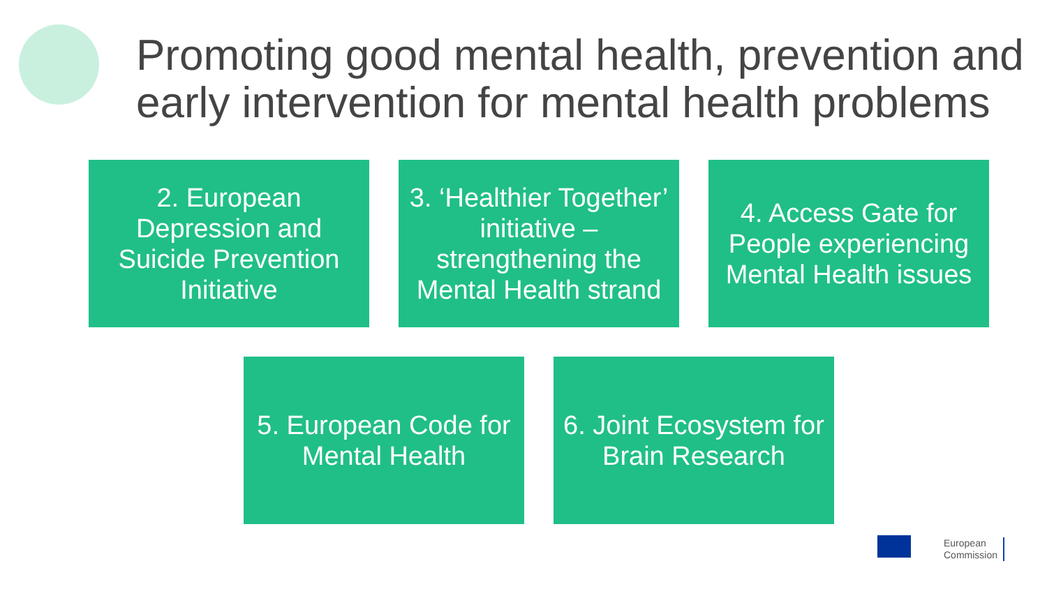Promoting good mental health, prevention and early intervention for mental health problems
2. European Depression and Suicide Prevention Initiative
3. ‘Healthier Together’ initiative – strengthening the Mental Health strand
4. Access Gate for People experiencing Mental Health issues
5. European Code for Mental Health
6. Joint Ecosystem for Brain Research
European
Commission